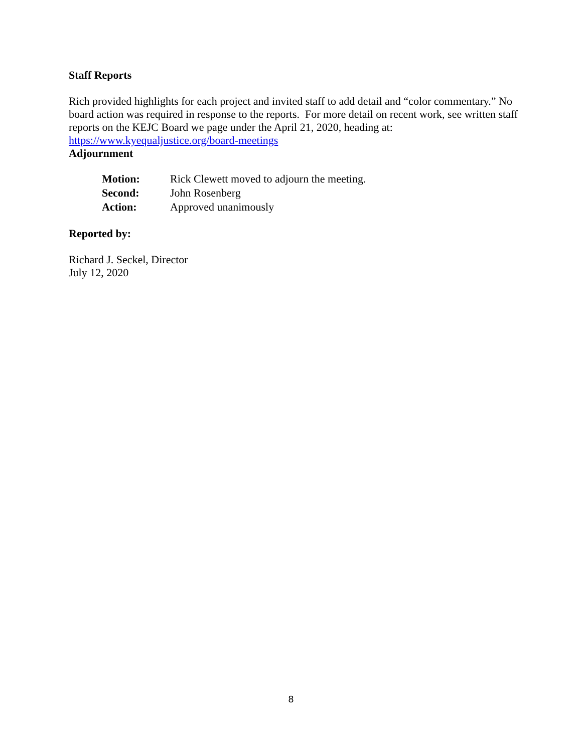Staff Reports
Rich provided highlights for each project and invited staff to add detail and “color commentary.” No board action was required in response to the reports. For more detail on recent work, see written staff reports on the KEJC Board we page under the April 21, 2020, heading at: https://www.kyequaljustice.org/board-meetings
Adjournment
| Motion: | Rick Clewett moved to adjourn the meeting. |
| Second: | John Rosenberg |
| Action: | Approved unanimously |
Reported by:
Richard J. Seckel, Director
July 12, 2020
8